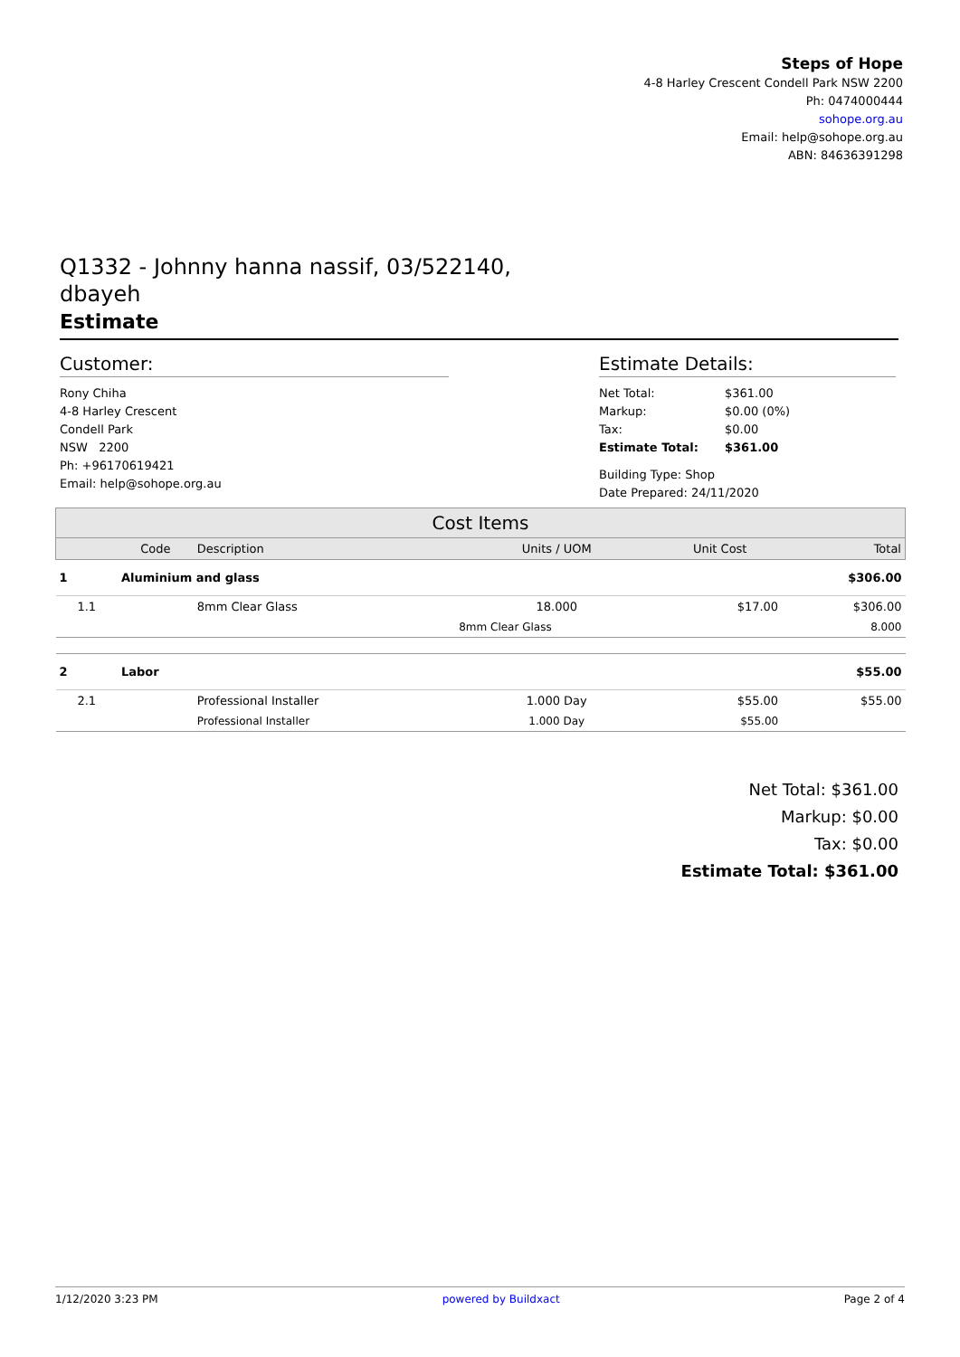Steps of Hope
4-8 Harley Crescent Condell Park NSW 2200
Ph: 0474000444
sohope.org.au
Email: help@sohope.org.au
ABN: 84636391298
Q1332 - Johnny hanna nassif, 03/522140,
dbayeh
Estimate
Customer:
Rony Chiha
4-8 Harley Crescent
Condell Park
NSW 2200
Ph: +96170619421
Email: help@sohope.org.au
Estimate Details:
| Net Total: | $361.00 |
| Markup: | $0.00 (0%) |
| Tax: | $0.00 |
| Estimate Total: | $361.00 |
Building Type: Shop
Date Prepared: 24/11/2020
| Cost Items | | | | | |
| --- | --- | --- | --- | --- | --- |
| | Code | Description | Units / UOM | Unit Cost | Total |
| 1 | Aluminium and glass | | | | $306.00 |
| 1.1 | | 8mm Clear Glass | 18.000 | $17.00 | $306.00 |
| | | | 8mm Clear Glass | | 8.000 |
| 2 | Labor | | | | $55.00 |
| 2.1 | | Professional Installer | 1.000 Day | $55.00 | $55.00 |
| | | Professional Installer | 1.000 Day | $55.00 | |
Net Total: $361.00
Markup: $0.00
Tax: $0.00
Estimate Total: $361.00
1/12/2020 3:23 PM powered by Buildxact Page 2 of 4